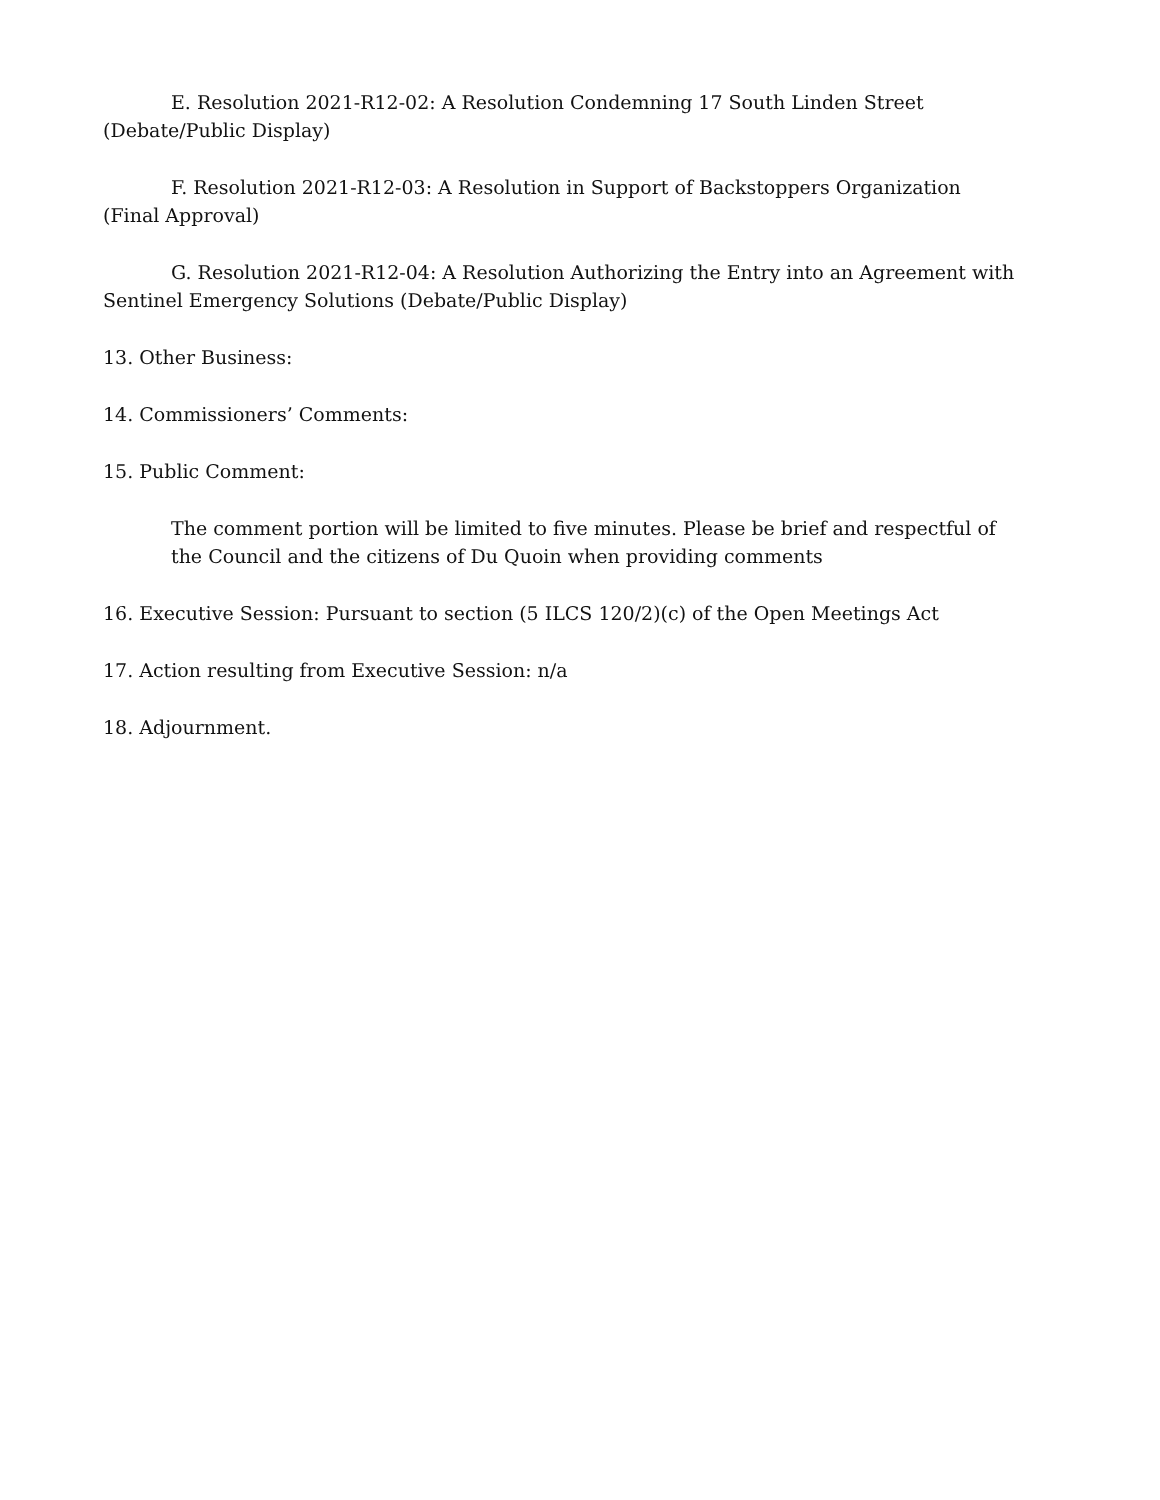E. Resolution 2021-R12-02: A Resolution Condemning 17 South Linden Street (Debate/Public Display)
F. Resolution 2021-R12-03: A Resolution in Support of Backstoppers Organization (Final Approval)
G. Resolution 2021-R12-04: A Resolution Authorizing the Entry into an Agreement with Sentinel Emergency Solutions (Debate/Public Display)
13. Other Business:
14. Commissioners’ Comments:
15. Public Comment:
The comment portion will be limited to five minutes. Please be brief and respectful of the Council and the citizens of Du Quoin when providing comments
16. Executive Session: Pursuant to section (5 ILCS 120/2)(c) of the Open Meetings Act
17. Action resulting from Executive Session: n/a
18. Adjournment.